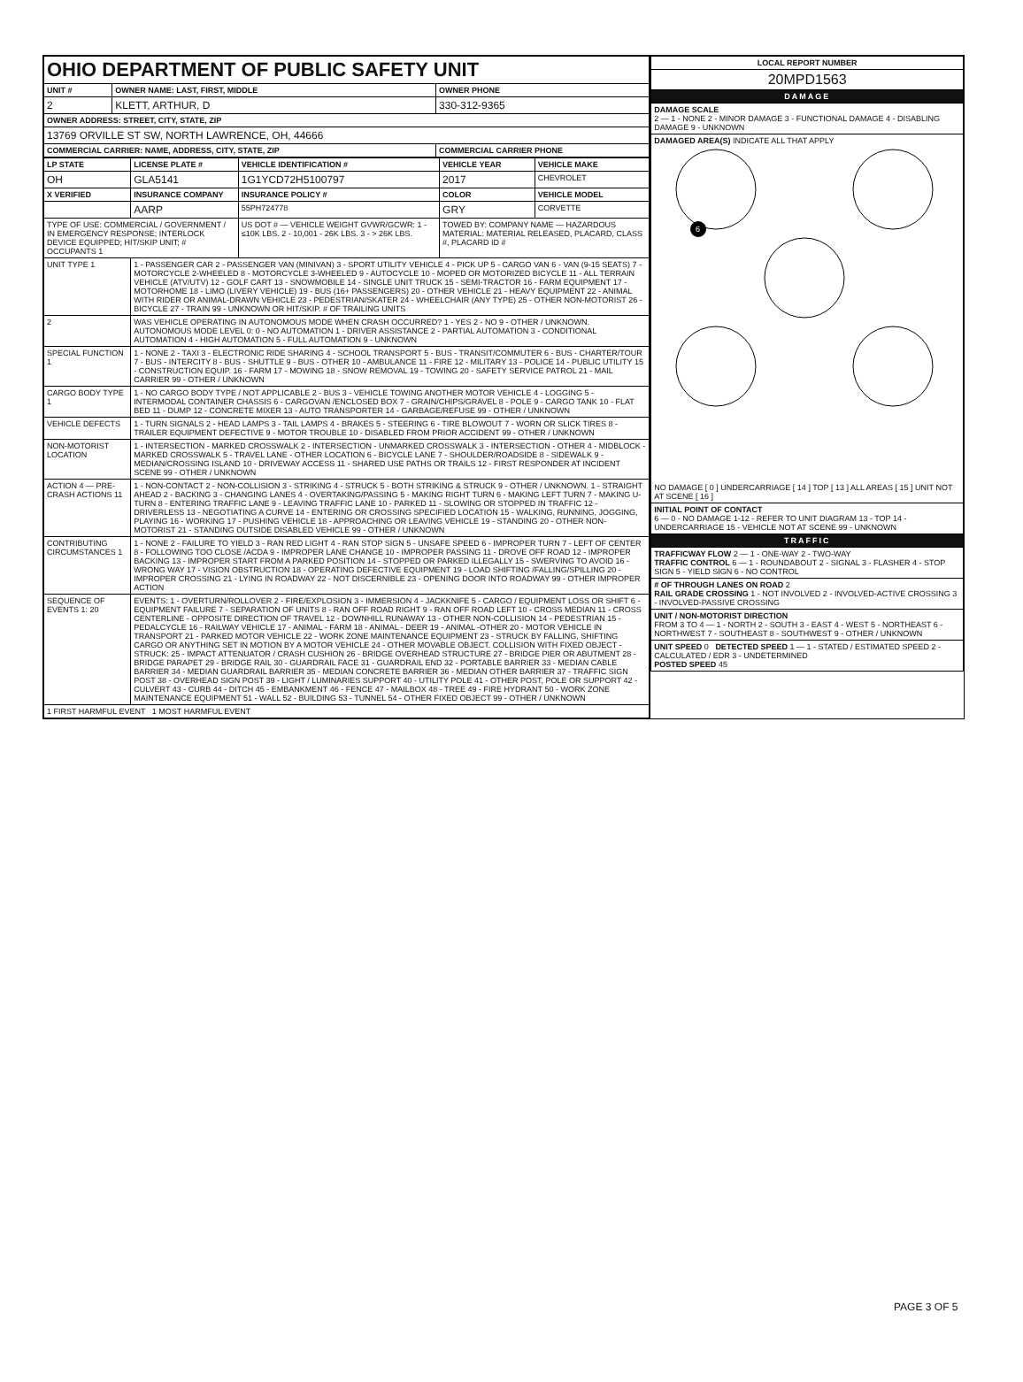| OHIO DEPARTMENT OF PUBLIC SAFETY UNIT | | |
| UNIT # | OWNER NAME: LAST, FIRST, MIDDLE | OWNER PHONE |
| 2 | KLETT, ARTHUR, D | 330-312-9365 |
| OWNER ADDRESS: STREET, CITY, STATE, ZIP | | |
| 13769 ORVILLE ST SW, NORTH LAWRENCE, OH, 44666 | | |
| COMMERCIAL CARRIER: NAME, ADDRESS, CITY, STATE, ZIP | | COMMERCIAL CARRIER PHONE |
| LP STATE | LICENSE PLATE # | VEHICLE IDENTIFICATION # | VEHICLE YEAR | VEHICLE MAKE |
| --- | --- | --- | --- | --- |
| OH | GLA5141 | 1G1YCD72H5100797 | 2017 | CHEVROLET |
| X VERIFIED | INSURANCE COMPANY | INSURANCE POLICY # | COLOR | VEHICLE MODEL |
| | AARP | 55PH724778 | GRY | CORVETTE |
| TYPE OF USE: COMMERCIAL / GOVERNMENT / IN EMERGENCY RESPONSE; INTERLOCK DEVICE EQUIPPED; HIT/SKIP UNIT; # OCCUPANTS 1 | | US DOT # — VEHICLE WEIGHT GVWR/GCWR: 1 - ≤10K LBS. 2 - 10,001 - 26K LBS. 3 - > 26K LBS. | TOWED BY: COMPANY NAME — HAZARDOUS MATERIAL: MATERIAL RELEASED, PLACARD, CLASS #, PLACARD ID # | |
| UNIT TYPE 1 | 1 - PASSENGER CAR 2 - PASSENGER VAN (MINIVAN) 3 - SPORT UTILITY VEHICLE 4 - PICK UP 5 - CARGO VAN 6 - VAN (9-15 SEATS) 7 - MOTORCYCLE 2-WHEELED 8 - MOTORCYCLE 3-WHEELED 9 - AUTOCYCLE 10 - MOPED OR MOTORIZED BICYCLE 11 - ALL TERRAIN VEHICLE (ATV/UTV) 12 - GOLF CART 13 - SNOWMOBILE 14 - SINGLE UNIT TRUCK 15 - SEMI-TRACTOR 16 - FARM EQUIPMENT 17 - MOTORHOME 18 - LIMO (LIVERY VEHICLE) 19 - BUS (16+ PASSENGERS) 20 - OTHER VEHICLE 21 - HEAVY EQUIPMENT 22 - ANIMAL WITH RIDER OR ANIMAL-DRAWN VEHICLE 23 - PEDESTRIAN/SKATER 24 - WHEELCHAIR (ANY TYPE) 25 - OTHER NON-MOTORIST 26 - BICYCLE 27 - TRAIN 99 - UNKNOWN OR HIT/SKIP. # OF TRAILING UNITS | | | |
| 2 | WAS VEHICLE OPERATING IN AUTONOMOUS MODE WHEN CRASH OCCURRED? 1 - YES 2 - NO 9 - OTHER / UNKNOWN. AUTONOMOUS MODE LEVEL 0: 0 - NO AUTOMATION 1 - DRIVER ASSISTANCE 2 - PARTIAL AUTOMATION 3 - CONDITIONAL AUTOMATION 4 - HIGH AUTOMATION 5 - FULL AUTOMATION 9 - UNKNOWN | | | |
| SPECIAL FUNCTION 1 | 1 - NONE 2 - TAXI 3 - ELECTRONIC RIDE SHARING 4 - SCHOOL TRANSPORT 5 - BUS - TRANSIT/COMMUTER 6 - BUS - CHARTER/TOUR 7 - BUS - INTERCITY 8 - BUS - SHUTTLE 9 - BUS - OTHER 10 - AMBULANCE 11 - FIRE 12 - MILITARY 13 - POLICE 14 - PUBLIC UTILITY 15 - CONSTRUCTION EQUIP. 16 - FARM 17 - MOWING 18 - SNOW REMOVAL 19 - TOWING 20 - SAFETY SERVICE PATROL 21 - MAIL CARRIER 99 - OTHER / UNKNOWN | | | |
| CARGO BODY TYPE 1 | 1 - NO CARGO BODY TYPE / NOT APPLICABLE 2 - BUS 3 - VEHICLE TOWING ANOTHER MOTOR VEHICLE 4 - LOGGING 5 - INTERMODAL CONTAINER CHASSIS 6 - CARGOVAN /ENCLOSED BOX 7 - GRAIN/CHIPS/GRAVEL 8 - POLE 9 - CARGO TANK 10 - FLAT BED 11 - DUMP 12 - CONCRETE MIXER 13 - AUTO TRANSPORTER 14 - GARBAGE/REFUSE 99 - OTHER / UNKNOWN | | | |
| VEHICLE DEFECTS | 1 - TURN SIGNALS 2 - HEAD LAMPS 3 - TAIL LAMPS 4 - BRAKES 5 - STEERING 6 - TIRE BLOWOUT 7 - WORN OR SLICK TIRES 8 - TRAILER EQUIPMENT DEFECTIVE 9 - MOTOR TROUBLE 10 - DISABLED FROM PRIOR ACCIDENT 99 - OTHER / UNKNOWN | | | |
| NON-MOTORIST LOCATION | 1 - INTERSECTION - MARKED CROSSWALK 2 - INTERSECTION - UNMARKED CROSSWALK 3 - INTERSECTION - OTHER 4 - MIDBLOCK - MARKED CROSSWALK 5 - TRAVEL LANE - OTHER LOCATION 6 - BICYCLE LANE 7 - SHOULDER/ROADSIDE 8 - SIDEWALK 9 - MEDIAN/CROSSING ISLAND 10 - DRIVEWAY ACCESS 11 - SHARED USE PATHS OR TRAILS 12 - FIRST RESPONDER AT INCIDENT SCENE 99 - OTHER / UNKNOWN | | | |
| ACTION 4 — PRE-CRASH ACTIONS 11 | 1 - NON-CONTACT 2 - NON-COLLISION 3 - STRIKING 4 - STRUCK 5 - BOTH STRIKING & STRUCK 9 - OTHER / UNKNOWN. 1 - STRAIGHT AHEAD 2 - BACKING 3 - CHANGING LANES 4 - OVERTAKING/PASSING 5 - MAKING RIGHT TURN 6 - MAKING LEFT TURN 7 - MAKING U-TURN 8 - ENTERING TRAFFIC LANE 9 - LEAVING TRAFFIC LANE 10 - PARKED 11 - SLOWING OR STOPPED IN TRAFFIC 12 - DRIVERLESS 13 - NEGOTIATING A CURVE 14 - ENTERING OR CROSSING SPECIFIED LOCATION 15 - WALKING, RUNNING, JOGGING, PLAYING 16 - WORKING 17 - PUSHING VEHICLE 18 - APPROACHING OR LEAVING VEHICLE 19 - STANDING 20 - OTHER NON-MOTORIST 21 - STANDING OUTSIDE DISABLED VEHICLE 99 - OTHER / UNKNOWN | | | |
| CONTRIBUTING CIRCUMSTANCES 1 | 1 - NONE 2 - FAILURE TO YIELD 3 - RAN RED LIGHT 4 - RAN STOP SIGN 5 - UNSAFE SPEED 6 - IMPROPER TURN 7 - LEFT OF CENTER 8 - FOLLOWING TOO CLOSE /ACDA 9 - IMPROPER LANE CHANGE 10 - IMPROPER PASSING 11 - DROVE OFF ROAD 12 - IMPROPER BACKING 13 - IMPROPER START FROM A PARKED POSITION 14 - STOPPED OR PARKED ILLEGALLY 15 - SWERVING TO AVOID 16 - WRONG WAY 17 - VISION OBSTRUCTION 18 - OPERATING DEFECTIVE EQUIPMENT 19 - LOAD SHIFTING /FALLING/SPILLING 20 - IMPROPER CROSSING 21 - LYING IN ROADWAY 22 - NOT DISCERNIBLE 23 - OPENING DOOR INTO ROADWAY 99 - OTHER IMPROPER ACTION | | | |
| SEQUENCE OF EVENTS 1: 20 | EVENTS: 1 - OVERTURN/ROLLOVER 2 - FIRE/EXPLOSION 3 - IMMERSION 4 - JACKKNIFE 5 - CARGO / EQUIPMENT LOSS OR SHIFT 6 - EQUIPMENT FAILURE 7 - SEPARATION OF UNITS 8 - RAN OFF ROAD RIGHT 9 - RAN OFF ROAD LEFT 10 - CROSS MEDIAN 11 - CROSS CENTERLINE - OPPOSITE DIRECTION OF TRAVEL 12 - DOWNHILL RUNAWAY 13 - OTHER NON-COLLISION 14 - PEDESTRIAN 15 - PEDALCYCLE 16 - RAILWAY VEHICLE 17 - ANIMAL - FARM 18 - ANIMAL - DEER 19 - ANIMAL -OTHER 20 - MOTOR VEHICLE IN TRANSPORT 21 - PARKED MOTOR VEHICLE 22 - WORK ZONE MAINTENANCE EQUIPMENT 23 - STRUCK BY FALLING, SHIFTING CARGO OR ANYTHING SET IN MOTION BY A MOTOR VEHICLE 24 - OTHER MOVABLE OBJECT. COLLISION WITH FIXED OBJECT - STRUCK: 25 - IMPACT ATTENUATOR / CRASH CUSHION 26 - BRIDGE OVERHEAD STRUCTURE 27 - BRIDGE PIER OR ABUTMENT 28 - BRIDGE PARAPET 29 - BRIDGE RAIL 30 - GUARDRAIL FACE 31 - GUARDRAIL END 32 - PORTABLE BARRIER 33 - MEDIAN CABLE BARRIER 34 - MEDIAN GUARDRAIL BARRIER 35 - MEDIAN CONCRETE BARRIER 36 - MEDIAN OTHER BARRIER 37 - TRAFFIC SIGN POST 38 - OVERHEAD SIGN POST 39 - LIGHT / LUMINARIES SUPPORT 40 - UTILITY POLE 41 - OTHER POST, POLE OR SUPPORT 42 - CULVERT 43 - CURB 44 - DITCH 45 - EMBANKMENT 46 - FENCE 47 - MAILBOX 48 - TREE 49 - FIRE HYDRANT 50 - WORK ZONE MAINTENANCE EQUIPMENT 51 - WALL 52 - BUILDING 53 - TUNNEL 54 - OTHER FIXED OBJECT 99 - OTHER / UNKNOWN | | | |
| 1 FIRST HARMFUL EVENT 1 MOST HARMFUL EVENT | | | | |
| LOCAL REPORT NUMBER |
| --- |
| 20MPD1563 |
| DAMAGE |
| DAMAGE SCALE 2 — 1 - NONE 2 - MINOR DAMAGE 3 - FUNCTIONAL DAMAGE 4 - DISABLING DAMAGE 9 - UNKNOWN |
| DAMAGED AREA(S) INDICATE ALL THAT APPLY 6 NO DAMAGE [ 0 ] UNDERCARRIAGE [ 14 ] TOP [ 13 ] ALL AREAS [ 15 ] UNIT NOT AT SCENE [ 16 ] |
| INITIAL POINT OF CONTACT 6 — 0 - NO DAMAGE 1-12 - REFER TO UNIT DIAGRAM 13 - TOP 14 - UNDERCARRIAGE 15 - VEHICLE NOT AT SCENE 99 - UNKNOWN |
| TRAFFIC |
| TRAFFICWAY FLOW 2 — 1 - ONE-WAY 2 - TWO-WAY TRAFFIC CONTROL 6 — 1 - ROUNDABOUT 2 - SIGNAL 3 - FLASHER 4 - STOP SIGN 5 - YIELD SIGN 6 - NO CONTROL |
| # OF THROUGH LANES ON ROAD 2 RAIL GRADE CROSSING 1 - NOT INVOLVED 2 - INVOLVED-ACTIVE CROSSING 3 - INVOLVED-PASSIVE CROSSING |
| UNIT / NON-MOTORIST DIRECTION FROM 3 TO 4 — 1 - NORTH 2 - SOUTH 3 - EAST 4 - WEST 5 - NORTHEAST 6 - NORTHWEST 7 - SOUTHEAST 8 - SOUTHWEST 9 - OTHER / UNKNOWN |
| UNIT SPEED 0 DETECTED SPEED 1 — 1 - STATED / ESTIMATED SPEED 2 - CALCULATED / EDR 3 - UNDETERMINED POSTED SPEED 45 |
PAGE 3 OF 5